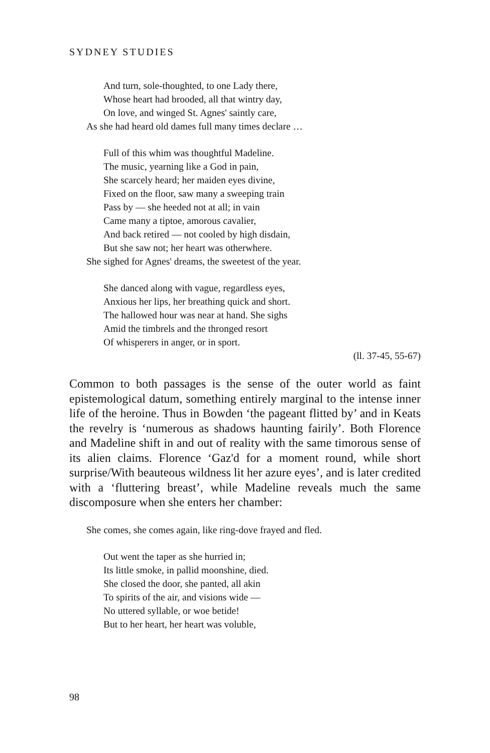SYDNEY STUDIES
And turn, sole-thoughted, to one Lady there,
Whose heart had brooded, all that wintry day,
On love, and winged St. Agnes' saintly care,
As she had heard old dames full many times declare …
Full of this whim was thoughtful Madeline.
The music, yearning like a God in pain,
She scarcely heard; her maiden eyes divine,
Fixed on the floor, saw many a sweeping train
Pass by — she heeded not at all; in vain
Came many a tiptoe, amorous cavalier,
And back retired — not cooled by high disdain,
But she saw not; her heart was otherwhere.
She sighed for Agnes' dreams, the sweetest of the year.
She danced along with vague, regardless eyes,
Anxious her lips, her breathing quick and short.
The hallowed hour was near at hand. She sighs
Amid the timbrels and the thronged resort
Of whisperers in anger, or in sport.
(ll. 37-45, 55-67)
Common to both passages is the sense of the outer world as faint epistemological datum, something entirely marginal to the intense inner life of the heroine. Thus in Bowden ‘the pageant flitted by’ and in Keats the revelry is ‘numerous as shadows haunting fairily’. Both Florence and Madeline shift in and out of reality with the same timorous sense of its alien claims. Florence ‘Gaz'd for a moment round, while short surprise/With beauteous wildness lit her azure eyes’, and is later credited with a ‘fluttering breast’, while Madeline reveals much the same discomposure when she enters her chamber:
She comes, she comes again, like ring-dove frayed and fled.
Out went the taper as she hurried in;
Its little smoke, in pallid moonshine, died.
She closed the door, she panted, all akin
To spirits of the air, and visions wide —
No uttered syllable, or woe betide!
But to her heart, her heart was voluble,
98